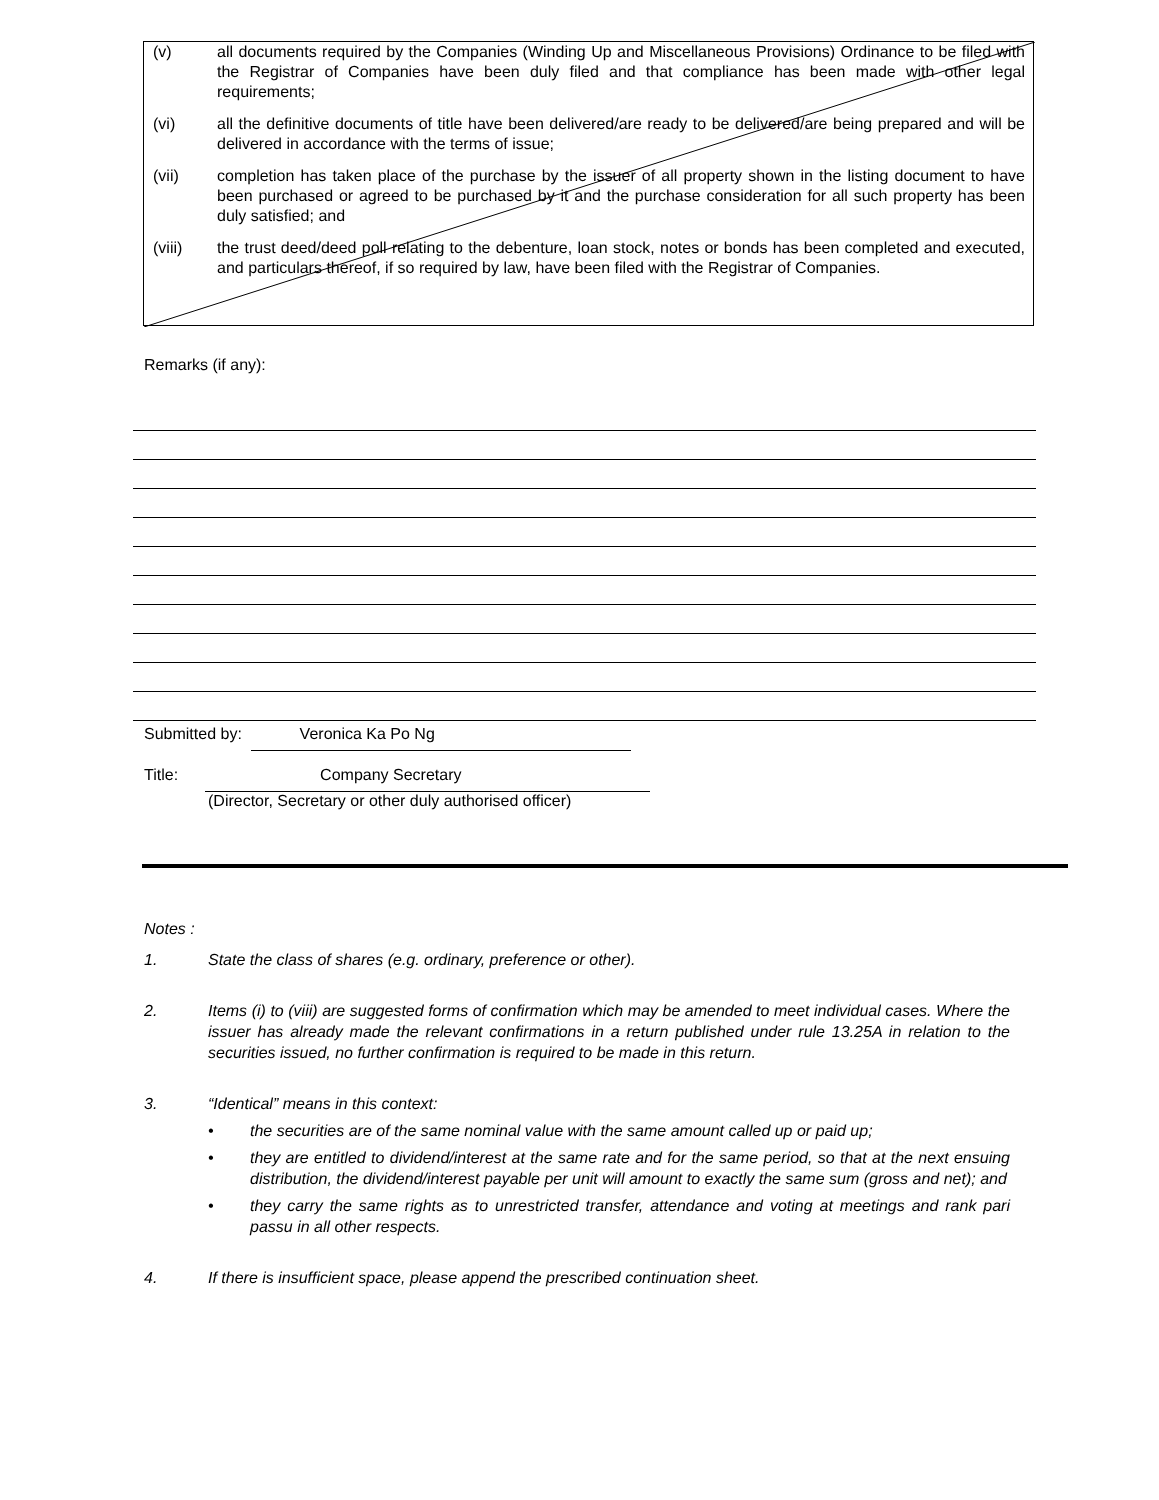(v) all documents required by the Companies (Winding Up and Miscellaneous Provisions) Ordinance to be filed with the Registrar of Companies have been duly filed and that compliance has been made with other legal requirements;
(vi) all the definitive documents of title have been delivered/are ready to be delivered/are being prepared and will be delivered in accordance with the terms of issue;
(vii) completion has taken place of the purchase by the issuer of all property shown in the listing document to have been purchased or agreed to be purchased by it and the purchase consideration for all such property has been duly satisfied; and
(viii) the trust deed/deed poll relating to the debenture, loan stock, notes or bonds has been completed and executed, and particulars thereof, if so required by law, have been filed with the Registrar of Companies.
Remarks (if any):
Submitted by: Veronica Ka Po Ng
Title: Company Secretary
(Director, Secretary or other duly authorised officer)
Notes :
1. State the class of shares (e.g. ordinary, preference or other).
2. Items (i) to (viii) are suggested forms of confirmation which may be amended to meet individual cases. Where the issuer has already made the relevant confirmations in a return published under rule 13.25A in relation to the securities issued, no further confirmation is required to be made in this return.
3. “Identical” means in this context:
• the securities are of the same nominal value with the same amount called up or paid up;
• they are entitled to dividend/interest at the same rate and for the same period, so that at the next ensuing distribution, the dividend/interest payable per unit will amount to exactly the same sum (gross and net); and
• they carry the same rights as to unrestricted transfer, attendance and voting at meetings and rank pari passu in all other respects.
4. If there is insufficient space, please append the prescribed continuation sheet.